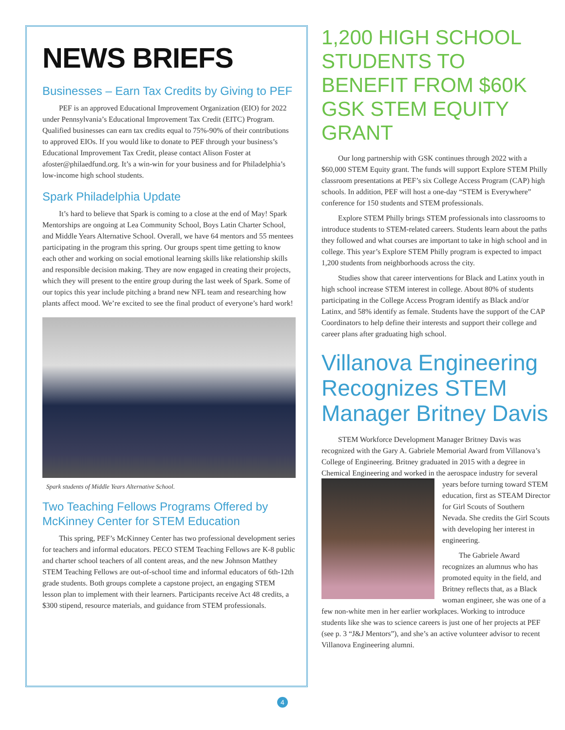NEWS BRIEFS
Businesses – Earn Tax Credits by Giving to PEF
PEF is an approved Educational Improvement Organization (EIO) for 2022 under Pennsylvania’s Educational Improvement Tax Credit (EITC) Program. Qualified businesses can earn tax credits equal to 75%-90% of their contributions to approved EIOs. If you would like to donate to PEF through your business’s Educational Improvement Tax Credit, please contact Alison Foster at afoster@philaedfund.org. It’s a win-win for your business and for Philadelphia’s low-income high school students.
Spark Philadelphia Update
It’s hard to believe that Spark is coming to a close at the end of May! Spark Mentorships are ongoing at Lea Community School, Boys Latin Charter School, and Middle Years Alternative School. Overall, we have 64 mentors and 55 mentees participating in the program this spring. Our groups spent time getting to know each other and working on social emotional learning skills like relationship skills and responsible decision making. They are now engaged in creating their projects, which they will present to the entire group during the last week of Spark. Some of our topics this year include pitching a brand new NFL team and researching how plants affect mood. We’re excited to see the final product of everyone’s hard work!
Spark students of Middle Years Alternative School.
Two Teaching Fellows Programs Offered by McKinney Center for STEM Education
This spring, PEF’s McKinney Center has two professional development series for teachers and informal educators. PECO STEM Teaching Fellows are K-8 public and charter school teachers of all content areas, and the new Johnson Matthey STEM Teaching Fellows are out-of-school time and informal educators of 6th-12th grade students. Both groups complete a capstone project, an engaging STEM lesson plan to implement with their learners. Participants receive Act 48 credits, a $300 stipend, resource materials, and guidance from STEM professionals.
1,200 HIGH SCHOOL STUDENTS TO BENEFIT FROM $60K GSK STEM EQUITY GRANT
Our long partnership with GSK continues through 2022 with a $60,000 STEM Equity grant. The funds will support Explore STEM Philly classroom presentations at PEF’s six College Access Program (CAP) high schools. In addition, PEF will host a one-day “STEM is Everywhere” conference for 150 students and STEM professionals.
Explore STEM Philly brings STEM professionals into classrooms to introduce students to STEM-related careers. Students learn about the paths they followed and what courses are important to take in high school and in college. This year’s Explore STEM Philly program is expected to impact 1,200 students from neighborhoods across the city.
Studies show that career interventions for Black and Latinx youth in high school increase STEM interest in college. About 80% of students participating in the College Access Program identify as Black and/or Latinx, and 58% identify as female. Students have the support of the CAP Coordinators to help define their interests and support their college and career plans after graduating high school.
Villanova Engineering Recognizes STEM Manager Britney Davis
STEM Workforce Development Manager Britney Davis was recognized with the Gary A. Gabriele Memorial Award from Villanova’s College of Engineering. Britney graduated in 2015 with a degree in Chemical Engineering and worked in the aerospace industry for several years before turning toward STEM education, first as STEAM Director for Girl Scouts of Southern Nevada. She credits the Girl Scouts with developing her interest in engineering.
The Gabriele Award recognizes an alumnus who has promoted equity in the field, and Britney reflects that, as a Black woman engineer, she was one of a few non-white men in her earlier workplaces. Working to introduce students like she was to science careers is just one of her projects at PEF (see p. 3 “J&J Mentors”), and she’s an active volunteer advisor to recent Villanova Engineering alumni.
4